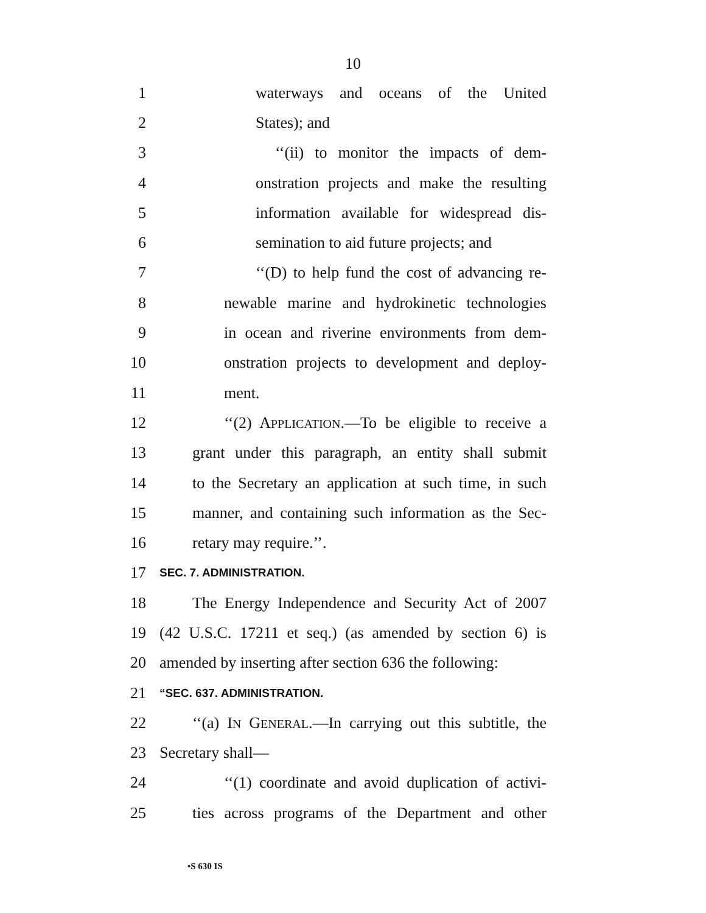10
1 waterways and oceans of the United
2 States); and
3 ‘‘(ii) to monitor the impacts of dem-
4 onstration projects and make the resulting
5 information available for widespread dis-
6 semination to aid future projects; and
7 ‘‘(D) to help fund the cost of advancing re-
8 newable marine and hydrokinetic technologies
9 in ocean and riverine environments from dem-
10 onstration projects to development and deploy-
11 ment.
12 ‘‘(2) APPLICATION.—To be eligible to receive a
13 grant under this paragraph, an entity shall submit
14 to the Secretary an application at such time, in such
15 manner, and containing such information as the Sec-
16 retary may require.’’.
17 SEC. 7. ADMINISTRATION.
18 The Energy Independence and Security Act of 2007
19 (42 U.S.C. 17211 et seq.) (as amended by section 6) is
20 amended by inserting after section 636 the following:
21 “SEC. 637. ADMINISTRATION.
22 ‘‘(a) IN GENERAL.—In carrying out this subtitle, the
23 Secretary shall—
24 ‘‘(1) coordinate and avoid duplication of activi-
25 ties across programs of the Department and other
•S 630 IS